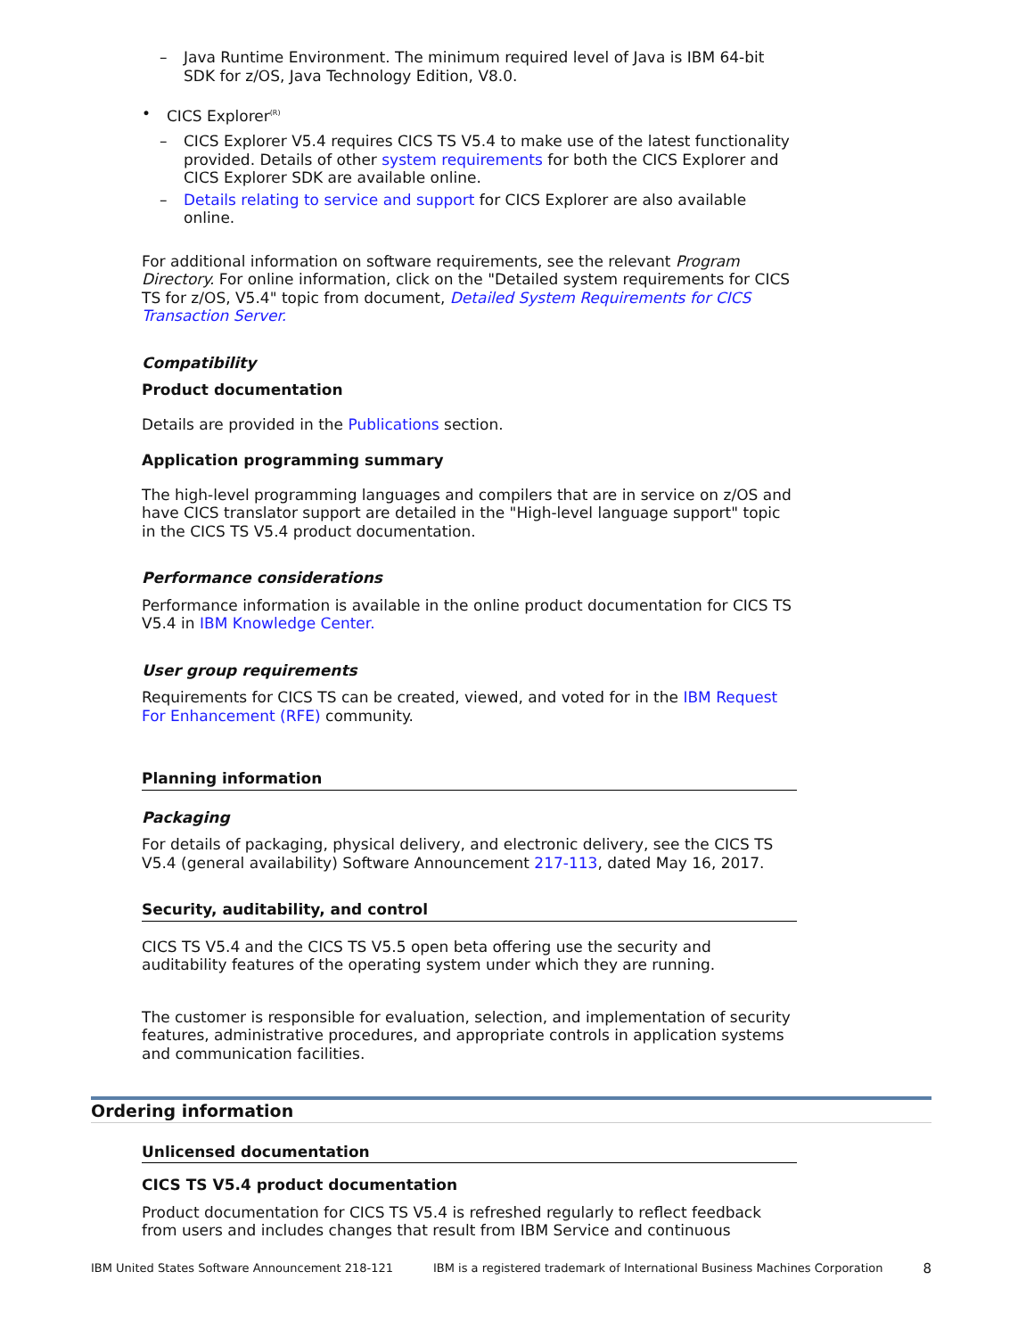– Java Runtime Environment. The minimum required level of Java is IBM 64-bit SDK for z/OS, Java Technology Edition, V8.0.
• CICS Explorer<sup>(R)</sup>
– CICS Explorer V5.4 requires CICS TS V5.4 to make use of the latest functionality provided. Details of other system requirements for both the CICS Explorer and CICS Explorer SDK are available online.
– Details relating to service and support for CICS Explorer are also available online.
For additional information on software requirements, see the relevant Program Directory. For online information, click on the "Detailed system requirements for CICS TS for z/OS, V5.4" topic from document, Detailed System Requirements for CICS Transaction Server.
Compatibility
Product documentation
Details are provided in the Publications section.
Application programming summary
The high-level programming languages and compilers that are in service on z/OS and have CICS translator support are detailed in the "High-level language support" topic in the CICS TS V5.4 product documentation.
Performance considerations
Performance information is available in the online product documentation for CICS TS V5.4 in IBM Knowledge Center.
User group requirements
Requirements for CICS TS can be created, viewed, and voted for in the IBM Request For Enhancement (RFE) community.
Planning information
Packaging
For details of packaging, physical delivery, and electronic delivery, see the CICS TS V5.4 (general availability) Software Announcement 217-113, dated May 16, 2017.
Security, auditability, and control
CICS TS V5.4 and the CICS TS V5.5 open beta offering use the security and auditability features of the operating system under which they are running.
The customer is responsible for evaluation, selection, and implementation of security features, administrative procedures, and appropriate controls in application systems and communication facilities.
Ordering information
Unlicensed documentation
CICS TS V5.4 product documentation
Product documentation for CICS TS V5.4 is refreshed regularly to reflect feedback from users and includes changes that result from IBM Service and continuous
IBM United States Software Announcement 218-121 IBM is a registered trademark of International Business Machines Corporation 8